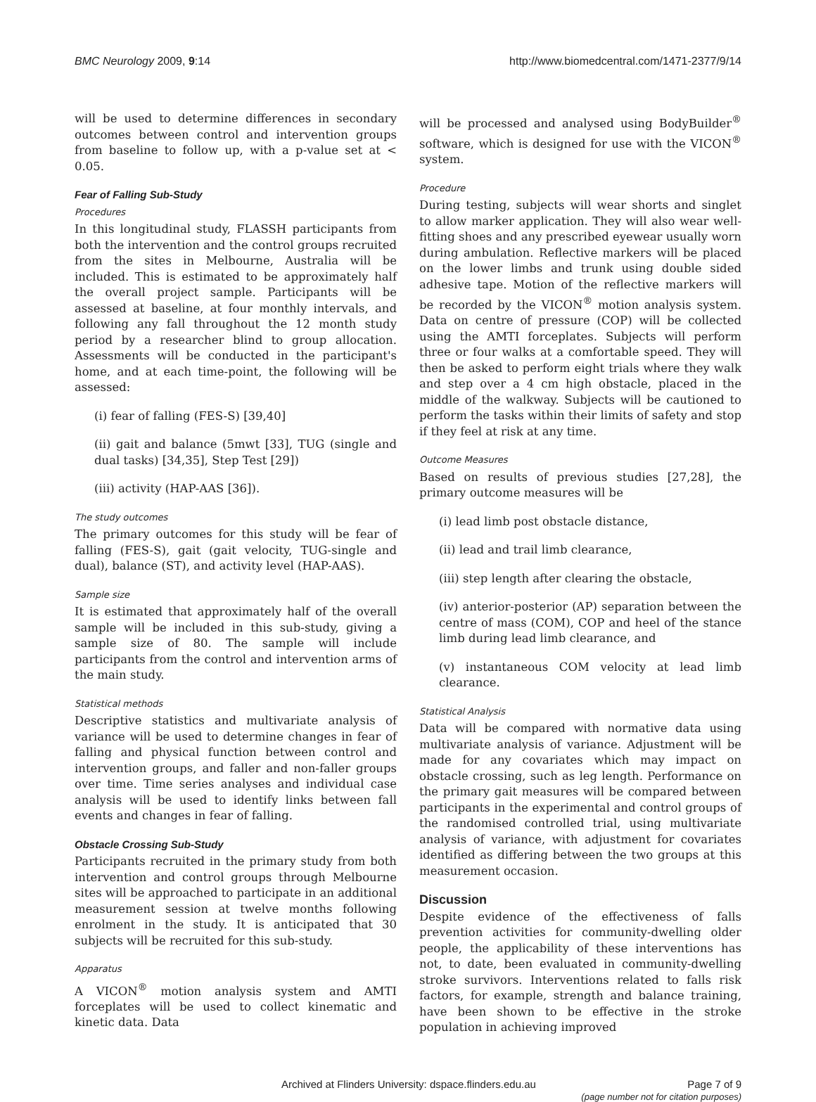BMC Neurology 2009, 9:14 http://www.biomedcentral.com/1471-2377/9/14
will be used to determine differences in secondary outcomes between control and intervention groups from baseline to follow up, with a p-value set at < 0.05.
Fear of Falling Sub-Study
Procedures
In this longitudinal study, FLASSH participants from both the intervention and the control groups recruited from the sites in Melbourne, Australia will be included. This is estimated to be approximately half the overall project sample. Participants will be assessed at baseline, at four monthly intervals, and following any fall throughout the 12 month study period by a researcher blind to group allocation. Assessments will be conducted in the participant's home, and at each time-point, the following will be assessed:
(i) fear of falling (FES-S) [39,40]
(ii) gait and balance (5mwt [33], TUG (single and dual tasks) [34,35], Step Test [29])
(iii) activity (HAP-AAS [36]).
The study outcomes
The primary outcomes for this study will be fear of falling (FES-S), gait (gait velocity, TUG-single and dual), balance (ST), and activity level (HAP-AAS).
Sample size
It is estimated that approximately half of the overall sample will be included in this sub-study, giving a sample size of 80. The sample will include participants from the control and intervention arms of the main study.
Statistical methods
Descriptive statistics and multivariate analysis of variance will be used to determine changes in fear of falling and physical function between control and intervention groups, and faller and non-faller groups over time. Time series analyses and individual case analysis will be used to identify links between fall events and changes in fear of falling.
Obstacle Crossing Sub-Study
Participants recruited in the primary study from both intervention and control groups through Melbourne sites will be approached to participate in an additional measurement session at twelve months following enrolment in the study. It is anticipated that 30 subjects will be recruited for this sub-study.
Apparatus
A VICON<sup>®</sup> motion analysis system and AMTI forceplates will be used to collect kinematic and kinetic data. Data
will be processed and analysed using BodyBuilder<sup>®</sup> software, which is designed for use with the VICON<sup>®</sup> system.
Procedure
During testing, subjects will wear shorts and singlet to allow marker application. They will also wear well-fitting shoes and any prescribed eyewear usually worn during ambulation. Reflective markers will be placed on the lower limbs and trunk using double sided adhesive tape. Motion of the reflective markers will be recorded by the VICON<sup>®</sup> motion analysis system. Data on centre of pressure (COP) will be collected using the AMTI forceplates. Subjects will perform three or four walks at a comfortable speed. They will then be asked to perform eight trials where they walk and step over a 4 cm high obstacle, placed in the middle of the walkway. Subjects will be cautioned to perform the tasks within their limits of safety and stop if they feel at risk at any time.
Outcome Measures
Based on results of previous studies [27,28], the primary outcome measures will be
(i) lead limb post obstacle distance,
(ii) lead and trail limb clearance,
(iii) step length after clearing the obstacle,
(iv) anterior-posterior (AP) separation between the centre of mass (COM), COP and heel of the stance limb during lead limb clearance, and
(v) instantaneous COM velocity at lead limb clearance.
Statistical Analysis
Data will be compared with normative data using multivariate analysis of variance. Adjustment will be made for any covariates which may impact on obstacle crossing, such as leg length. Performance on the primary gait measures will be compared between participants in the experimental and control groups of the randomised controlled trial, using multivariate analysis of variance, with adjustment for covariates identified as differing between the two groups at this measurement occasion.
Discussion
Despite evidence of the effectiveness of falls prevention activities for community-dwelling older people, the applicability of these interventions has not, to date, been evaluated in community-dwelling stroke survivors. Interventions related to falls risk factors, for example, strength and balance training, have been shown to be effective in the stroke population in achieving improved
Archived at Flinders University: dspace.flinders.edu.au Page 7 of 9
(page number not for citation purposes)